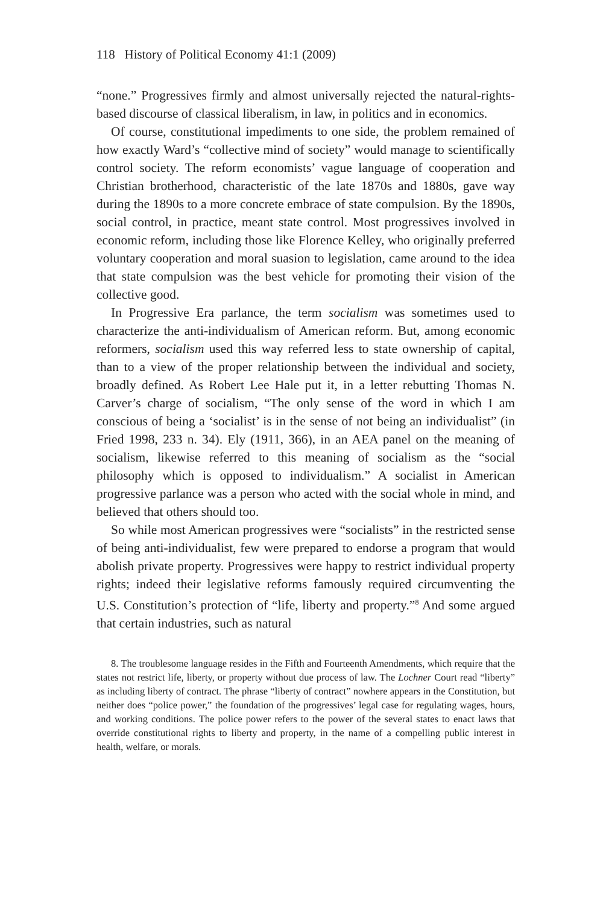118 History of Political Economy 41:1 (2009)
“none.” Progressives firmly and almost universally rejected the natural-rights-based discourse of classical liberalism, in law, in politics and in economics.
Of course, constitutional impediments to one side, the problem remained of how exactly Ward’s “collective mind of society” would manage to scientifically control society. The reform economists’ vague language of cooperation and Christian brotherhood, characteristic of the late 1870s and 1880s, gave way during the 1890s to a more concrete embrace of state compulsion. By the 1890s, social control, in practice, meant state control. Most progressives involved in economic reform, including those like Florence Kelley, who originally preferred voluntary cooperation and moral suasion to legislation, came around to the idea that state compulsion was the best vehicle for promoting their vision of the collective good.
In Progressive Era parlance, the term socialism was sometimes used to characterize the anti-individualism of American reform. But, among economic reformers, socialism used this way referred less to state ownership of capital, than to a view of the proper relationship between the individual and society, broadly defined. As Robert Lee Hale put it, in a letter rebutting Thomas N. Carver’s charge of socialism, “The only sense of the word in which I am conscious of being a ‘socialist’ is in the sense of not being an individualist” (in Fried 1998, 233 n. 34). Ely (1911, 366), in an AEA panel on the meaning of socialism, likewise referred to this meaning of socialism as the “social philosophy which is opposed to individualism.” A socialist in American progressive parlance was a person who acted with the social whole in mind, and believed that others should too.
So while most American progressives were “socialists” in the restricted sense of being anti-individualist, few were prepared to endorse a program that would abolish private property. Progressives were happy to restrict individual property rights; indeed their legislative reforms famously required circumventing the U.S. Constitution’s protection of “life, liberty and property.”<sup>8</sup> And some argued that certain industries, such as natural
8. The troublesome language resides in the Fifth and Fourteenth Amendments, which require that the states not restrict life, liberty, or property without due process of law. The Lochner Court read “liberty” as including liberty of contract. The phrase “liberty of contract” nowhere appears in the Constitution, but neither does “police power,” the foundation of the progressives’ legal case for regulating wages, hours, and working conditions. The police power refers to the power of the several states to enact laws that override constitutional rights to liberty and property, in the name of a compelling public interest in health, welfare, or morals.